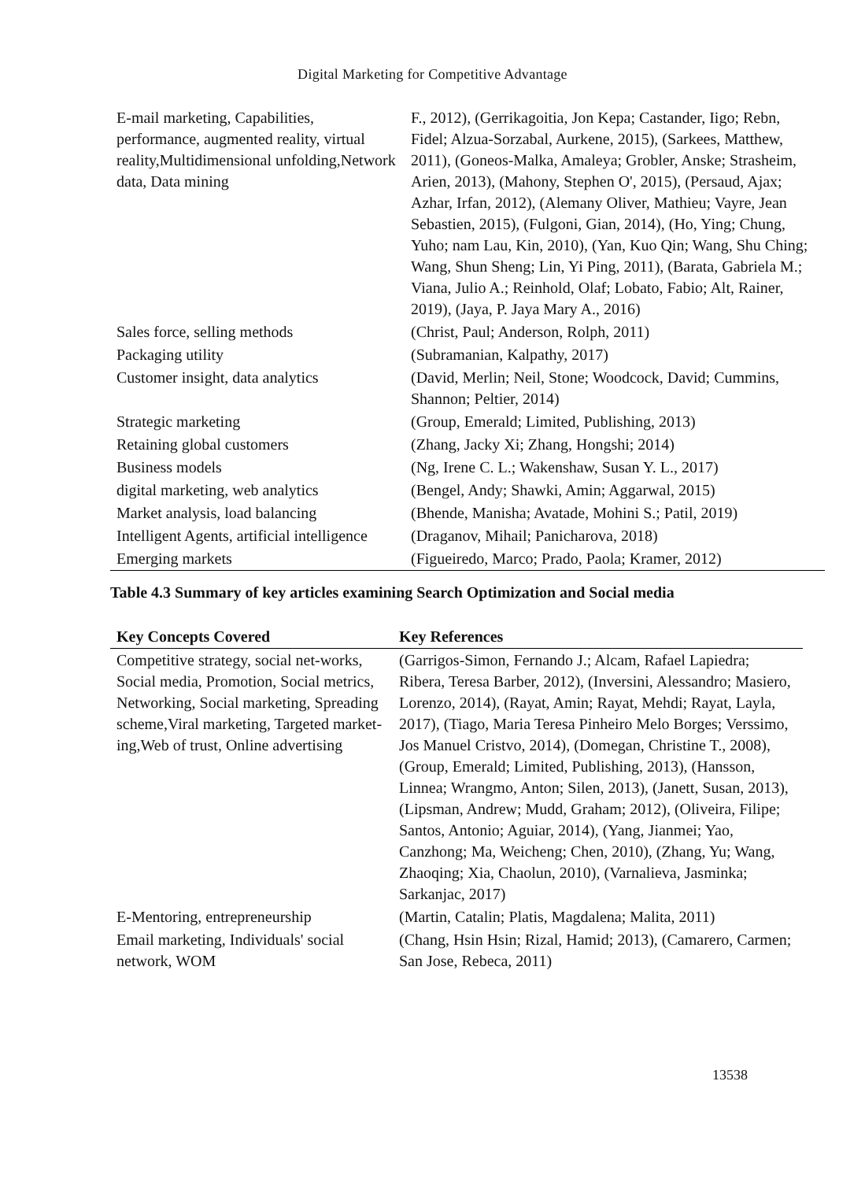Digital Marketing for Competitive Advantage
| E-mail marketing, Capabilities, performance, augmented reality, virtual reality,Multidimensional unfolding,Network data, Data mining | F., 2012), (Gerrikagoitia, Jon Kepa; Castander, Iigo; Rebn, Fidel; Alzua-Sorzabal, Aurkene, 2015), (Sarkees, Matthew, 2011), (Goneos-Malka, Amaleya; Grobler, Anske; Strasheim, Arien, 2013), (Mahony, Stephen O', 2015), (Persaud, Ajax; Azhar, Irfan, 2012), (Alemany Oliver, Mathieu; Vayre, Jean Sebastien, 2015), (Fulgoni, Gian, 2014), (Ho, Ying; Chung, Yuho; nam Lau, Kin, 2010), (Yan, Kuo Qin; Wang, Shu Ching; Wang, Shun Sheng; Lin, Yi Ping, 2011), (Barata, Gabriela M.; Viana, Julio A.; Reinhold, Olaf; Lobato, Fabio; Alt, Rainer, 2019), (Jaya, P. Jaya Mary A., 2016) |
| Sales force, selling methods | (Christ, Paul; Anderson, Rolph, 2011) |
| Packaging utility | (Subramanian, Kalpathy, 2017) |
| Customer insight, data analytics | (David, Merlin; Neil, Stone; Woodcock, David; Cummins, Shannon; Peltier, 2014) |
| Strategic marketing | (Group, Emerald; Limited, Publishing, 2013) |
| Retaining global customers | (Zhang, Jacky Xi; Zhang, Hongshi; 2014) |
| Business models | (Ng, Irene C. L.; Wakenshaw, Susan Y. L., 2017) |
| digital marketing, web analytics | (Bengel, Andy; Shawki, Amin; Aggarwal, 2015) |
| Market analysis, load balancing | (Bhende, Manisha; Avatade, Mohini S.; Patil, 2019) |
| Intelligent Agents, artificial intelligence | (Draganov, Mihail; Panicharova, 2018) |
| Emerging markets | (Figueiredo, Marco; Prado, Paola; Kramer, 2012) |
Table 4.3 Summary of key articles examining Search Optimization and Social media
| Key Concepts Covered | Key References |
| --- | --- |
| Competitive strategy, social net-works, Social media, Promotion, Social metrics, Networking, Social marketing, Spreading scheme,Viral marketing, Targeted market-ing,Web of trust, Online advertising | (Garrigos-Simon, Fernando J.; Alcam, Rafael Lapiedra; Ribera, Teresa Barber, 2012), (Inversini, Alessandro; Masiero, Lorenzo, 2014), (Rayat, Amin; Rayat, Mehdi; Rayat, Layla, 2017), (Tiago, Maria Teresa Pinheiro Melo Borges; Verssimo, Jos Manuel Cristvo, 2014), (Domegan, Christine T., 2008), (Group, Emerald; Limited, Publishing, 2013), (Hansson, Linnea; Wrangmo, Anton; Silen, 2013), (Janett, Susan, 2013), (Lipsman, Andrew; Mudd, Graham; 2012), (Oliveira, Filipe; Santos, Antonio; Aguiar, 2014), (Yang, Jianmei; Yao, Canzhong; Ma, Weicheng; Chen, 2010), (Zhang, Yu; Wang, Zhaoqing; Xia, Chaolun, 2010), (Varnalieva, Jasminka; Sarkanjac, 2017) |
| E-Mentoring, entrepreneurship | (Martin, Catalin; Platis, Magdalena; Malita, 2011) |
| Email marketing, Individuals' social network, WOM | (Chang, Hsin Hsin; Rizal, Hamid; 2013), (Camarero, Carmen; San Jose, Rebeca, 2011) |
13538